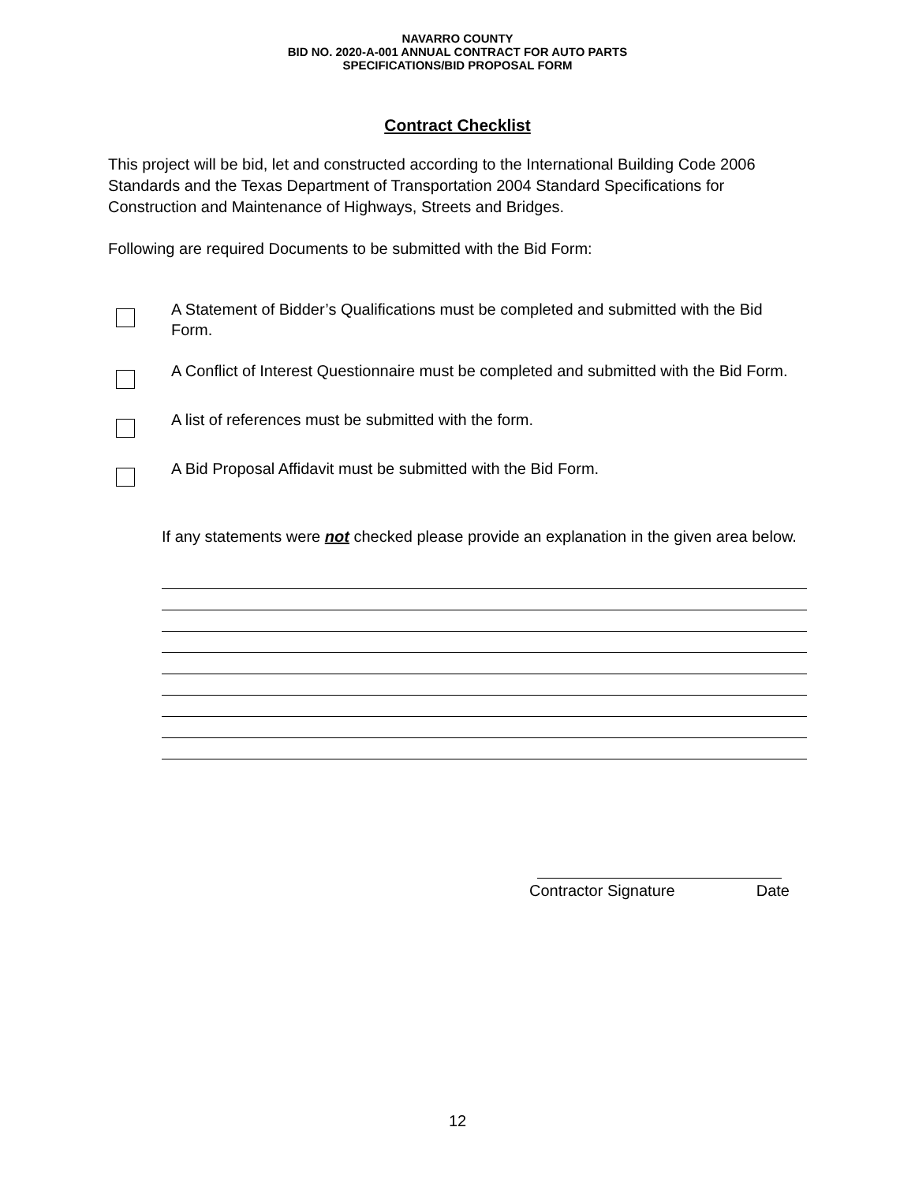NAVARRO COUNTY
BID NO. 2020-A-001 ANNUAL CONTRACT FOR AUTO PARTS
SPECIFICATIONS/BID PROPOSAL FORM
Contract Checklist
This project will be bid, let and constructed according to the International Building Code 2006 Standards and the Texas Department of Transportation 2004 Standard Specifications for Construction and Maintenance of Highways, Streets and Bridges.
Following are required Documents to be submitted with the Bid Form:
A Statement of Bidder’s Qualifications must be completed and submitted with the Bid Form.
A Conflict of Interest Questionnaire must be completed and submitted with the Bid Form.
A list of references must be submitted with the form.
A Bid Proposal Affidavit must be submitted with the Bid Form.
If any statements were not checked please provide an explanation in the given area below.
Contractor Signature Date
12